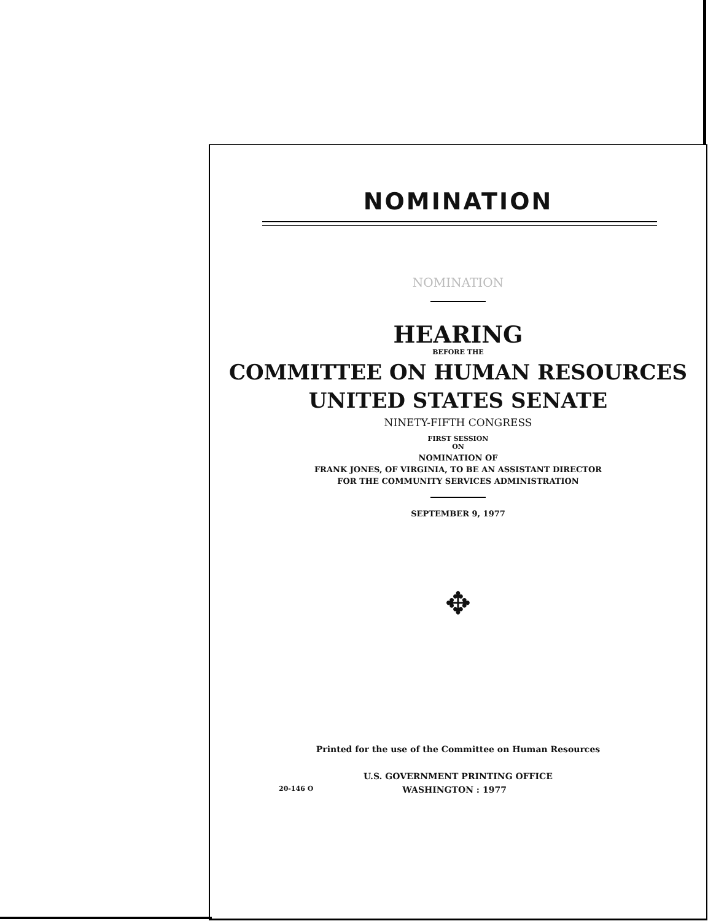NOMINATION
NOMINATION
HEARING
BEFORE THE
COMMITTEE ON HUMAN RESOURCES
UNITED STATES SENATE
NINETY-FIFTH CONGRESS
FIRST SESSION
ON
NOMINATION OF
FRANK JONES, OF VIRGINIA, TO BE AN ASSISTANT DIRECTOR
FOR THE COMMUNITY SERVICES ADMINISTRATION
SEPTEMBER 9, 1977
✥
Printed for the use of the Committee on Human Resources
U.S. GOVERNMENT PRINTING OFFICE
20-146 O WASHINGTON : 1977